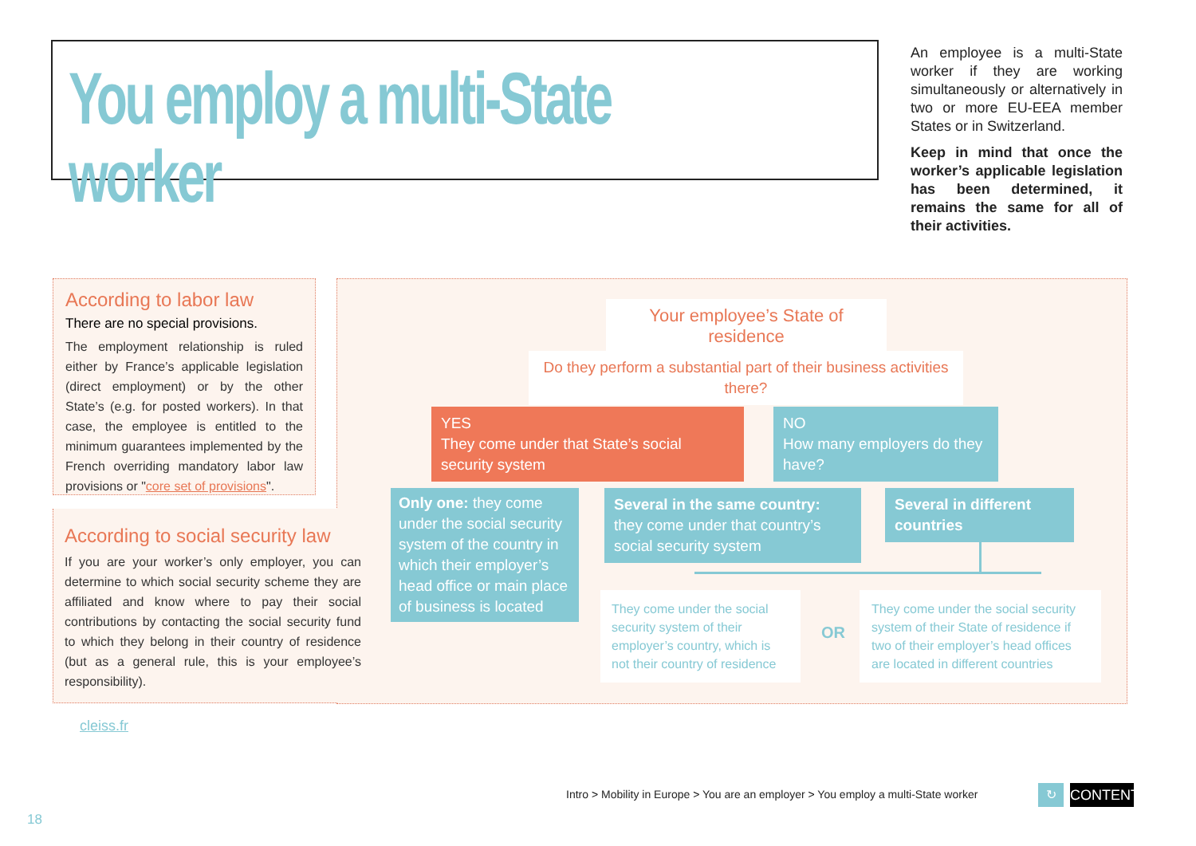You employ a multi-State worker
An employee is a multi-State worker if they are working simultaneously or alternatively in two or more EU-EEA member States or in Switzerland.
Keep in mind that once the worker’s applicable legislation has been determined, it remains the same for all of their activities.
According to labor law
There are no special provisions.
The employment relationship is ruled either by France’s applicable legislation (direct employment) or by the other State’s (e.g. for posted workers). In that case, the employee is entitled to the minimum guarantees implemented by the French overriding mandatory labor law provisions or "core set of provisions".
According to social security law
If you are your worker’s only employer, you can determine to which social security scheme they are affiliated and know where to pay their social contributions by contacting the social security fund to which they belong in their country of residence (but as a general rule, this is your employee’s responsibility).
Your employee’s State of residence
Do they perform a substantial part of their business activities there?
YES
They come under that State’s social security system
NO
How many employers do they have?
Only one: they come under the social security system of the country in which their employer’s head office or main place of business is located
Several in the same country: they come under that country’s social security system
Several in different countries
They come under the social security system of their employer’s country, which is not their country of residence
OR
They come under the social security system of their State of residence if two of their employer’s head offices are located in different countries
cleiss.fr
Intro > Mobility in Europe > You are an employer > You employ a multi-State worker
↻
CONTENTS
18